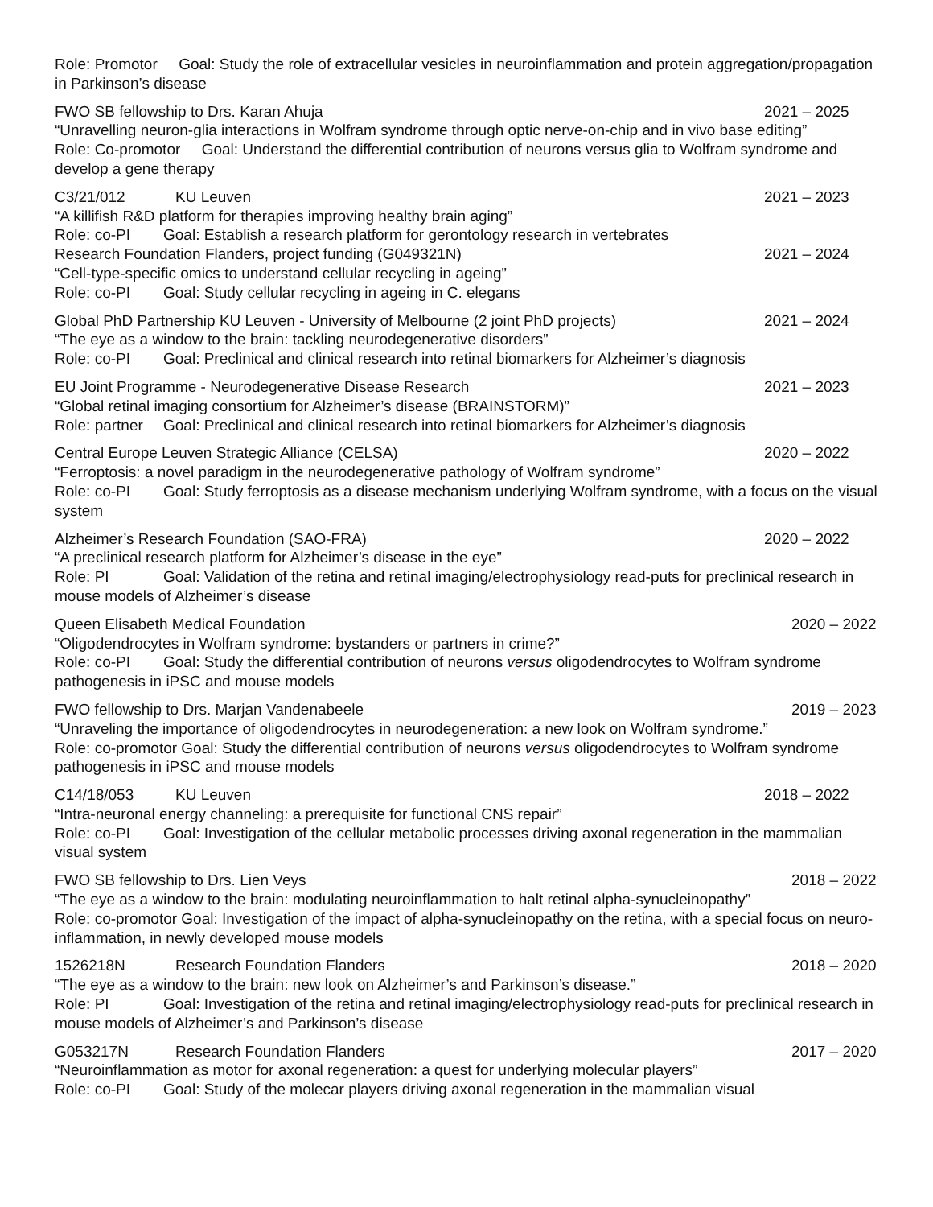Role: Promotor Goal: Study the role of extracellular vesicles in neuroinflammation and protein aggregation/propagation in Parkinson’s disease
FWO SB fellowship to Drs. Karan Ahuja 2021 – 2025
“Unravelling neuron-glia interactions in Wolfram syndrome through optic nerve-on-chip and in vivo base editing”
Role: Co-promotor Goal: Understand the differential contribution of neurons versus glia to Wolfram syndrome and develop a gene therapy
C3/21/012 KU Leuven 2021 – 2023
“A killifish R&D platform for therapies improving healthy brain aging”
Role: co-PI Goal: Establish a research platform for gerontology research in vertebrates
Research Foundation Flanders, project funding (G049321N) 2021 – 2024
“Cell-type-specific omics to understand cellular recycling in ageing”
Role: co-PI Goal: Study cellular recycling in ageing in C. elegans
Global PhD Partnership KU Leuven - University of Melbourne (2 joint PhD projects) 2021 – 2024
“The eye as a window to the brain: tackling neurodegenerative disorders”
Role: co-PI Goal: Preclinical and clinical research into retinal biomarkers for Alzheimer’s diagnosis
EU Joint Programme - Neurodegenerative Disease Research 2021 – 2023
“Global retinal imaging consortium for Alzheimer’s disease (BRAINSTORM)”
Role: partner Goal: Preclinical and clinical research into retinal biomarkers for Alzheimer’s diagnosis
Central Europe Leuven Strategic Alliance (CELSA) 2020 – 2022
“Ferroptosis: a novel paradigm in the neurodegenerative pathology of Wolfram syndrome”
Role: co-PI Goal: Study ferroptosis as a disease mechanism underlying Wolfram syndrome, with a focus on the visual system
Alzheimer’s Research Foundation (SAO-FRA) 2020 – 2022
“A preclinical research platform for Alzheimer’s disease in the eye”
Role: PI Goal: Validation of the retina and retinal imaging/electrophysiology read-puts for preclinical research in mouse models of Alzheimer’s disease
Queen Elisabeth Medical Foundation 2020 – 2022
“Oligodendrocytes in Wolfram syndrome: bystanders or partners in crime?”
Role: co-PI Goal: Study the differential contribution of neurons versus oligodendrocytes to Wolfram syndrome pathogenesis in iPSC and mouse models
FWO fellowship to Drs. Marjan Vandenabeele 2019 – 2023
“Unraveling the importance of oligodendrocytes in neurodegeneration: a new look on Wolfram syndrome.”
Role: co-promotor Goal: Study the differential contribution of neurons versus oligodendrocytes to Wolfram syndrome pathogenesis in iPSC and mouse models
C14/18/053 KU Leuven 2018 – 2022
“Intra-neuronal energy channeling: a prerequisite for functional CNS repair”
Role: co-PI Goal: Investigation of the cellular metabolic processes driving axonal regeneration in the mammalian visual system
FWO SB fellowship to Drs. Lien Veys 2018 – 2022
“The eye as a window to the brain: modulating neuroinflammation to halt retinal alpha-synucleinopathy”
Role: co-promotor Goal: Investigation of the impact of alpha-synucleinopathy on the retina, with a special focus on neuro-inflammation, in newly developed mouse models
1526218N Research Foundation Flanders 2018 – 2020
“The eye as a window to the brain: new look on Alzheimer’s and Parkinson’s disease.”
Role: PI Goal: Investigation of the retina and retinal imaging/electrophysiology read-puts for preclinical research in mouse models of Alzheimer’s and Parkinson’s disease
G053217N Research Foundation Flanders 2017 – 2020
“Neuroinflammation as motor for axonal regeneration: a quest for underlying molecular players”
Role: co-PI Goal: Study of the molecar players driving axonal regeneration in the mammalian visual